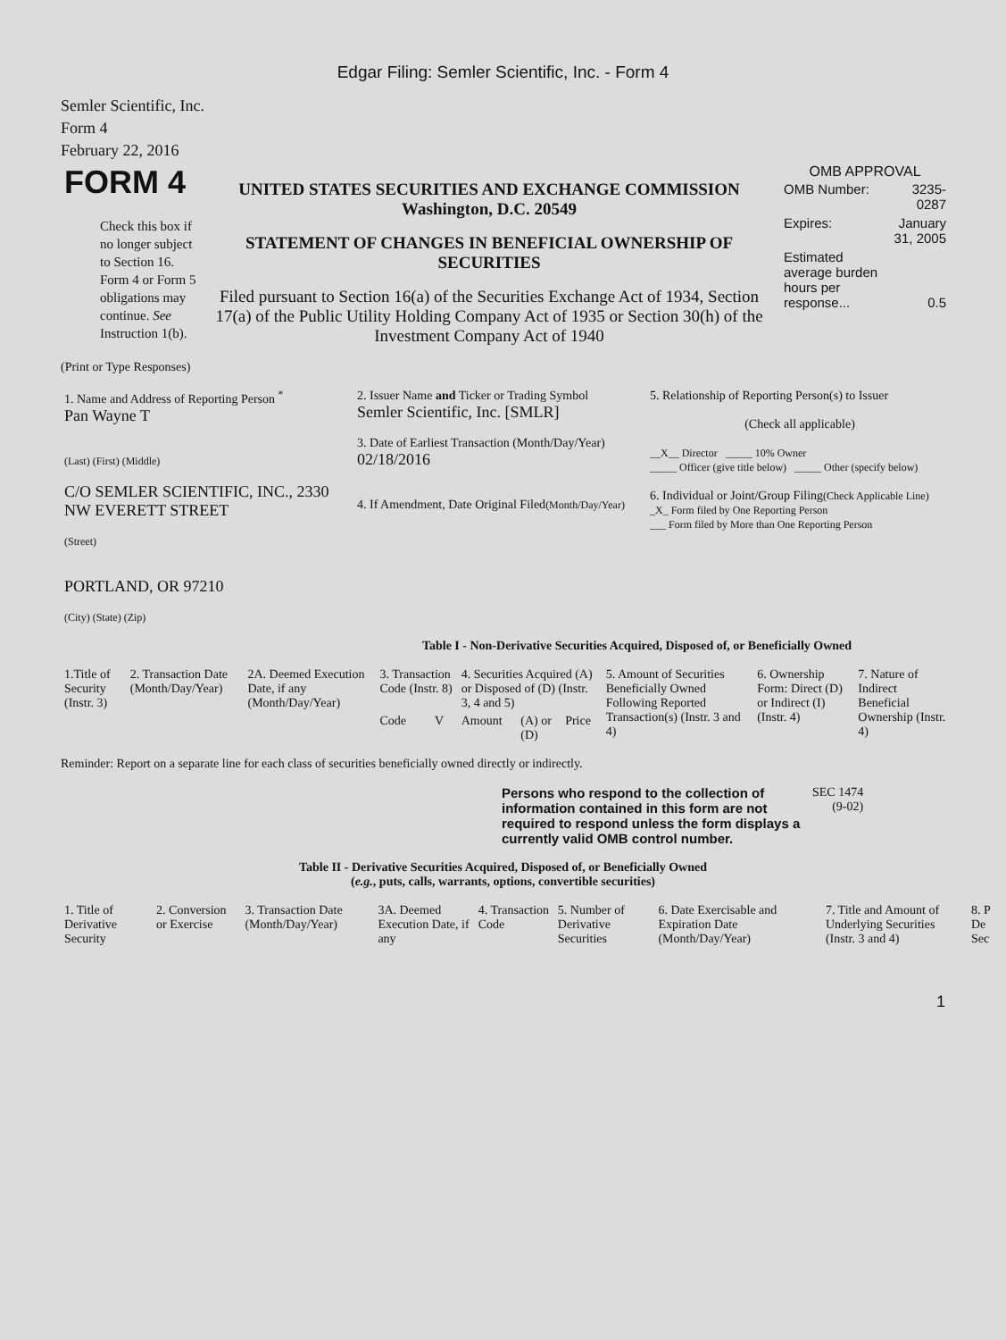Edgar Filing: Semler Scientific, Inc. - Form 4
Semler Scientific, Inc.
Form 4
February 22, 2016
| FORM 4 Check this box if no longer subject to Section 16. Form 4 or Form 5 obligations may continue. See Instruction 1(b). | UNITED STATES SECURITIES AND EXCHANGE COMMISSION Washington, D.C. 20549 STATEMENT OF CHANGES IN BENEFICIAL OWNERSHIP OF SECURITIES Filed pursuant to Section 16(a) of the Securities Exchange Act of 1934, Section 17(a) of the Public Utility Holding Company Act of 1935 or Section 30(h) of the Investment Company Act of 1940 | OMB APPROVAL / OMB Number: / 3235-0287 / / Expires: / January 31, 2005 / / Estimated average burden hours per response... / 0.5 / |
(Print or Type Responses)
| 1. Name and Address of Reporting Person <sup>*</sup> Pan Wayne T (Last) (First) (Middle) C/O SEMLER SCIENTIFIC, INC., 2330 NW EVERETT STREET (Street) PORTLAND, OR 97210 (City) (State) (Zip) | 2. Issuer Name and Ticker or Trading Symbol Semler Scientific, Inc. [SMLR] 3. Date of Earliest Transaction (Month/Day/Year) 02/18/2016 4. If Amendment, Date Original Filed (Month/Day/Year) | 5. Relationship of Reporting Person(s) to Issuer (Check all applicable) __X__ Director _____ 10% Owner _____ Officer (give title below) _____ Other (specify below) 6. Individual or Joint/Group Filing (Check Applicable Line) _X_ Form filed by One Reporting Person ___ Form filed by More than One Reporting Person |
Table I - Non-Derivative Securities Acquired, Disposed of, or Beneficially Owned
| 1.Title of Security (Instr. 3) | 2. Transaction Date (Month/Day/Year) | 2A. Deemed Execution Date, if any (Month/Day/Year) | 3. Transaction Code (Instr. 8) | | 4. Securities Acquired (A) or Disposed of (D) (Instr. 3, 4 and 5) | | | 5. Amount of Securities Beneficially Owned Following Reported Transaction(s) (Instr. 3 and 4) | 6. Ownership Form: Direct (D) or Indirect (I) (Instr. 4) | 7. Nature of Indirect Beneficial Ownership (Instr. 4) |
| | | | Code | V | Amount | (A) or (D) | Price | | | |
Reminder: Report on a separate line for each class of securities beneficially owned directly or indirectly.
| Persons who respond to the collection of information contained in this form are not required to respond unless the form displays a currently valid OMB control number. | SEC 1474 (9-02) |
Table II - Derivative Securities Acquired, Disposed of, or Beneficially Owned
(e.g., puts, calls, warrants, options, convertible securities)
| 1. Title of Derivative Security | 2. Conversion or Exercise | 3. Transaction Date (Month/Day/Year) | 3A. Deemed Execution Date, if any | 4. Transaction Code | 5. Number of Derivative Securities | 6. Date Exercisable and Expiration Date (Month/Day/Year) | 7. Title and Amount of Underlying Securities (Instr. 3 and 4) | 8. P De Sec |
1